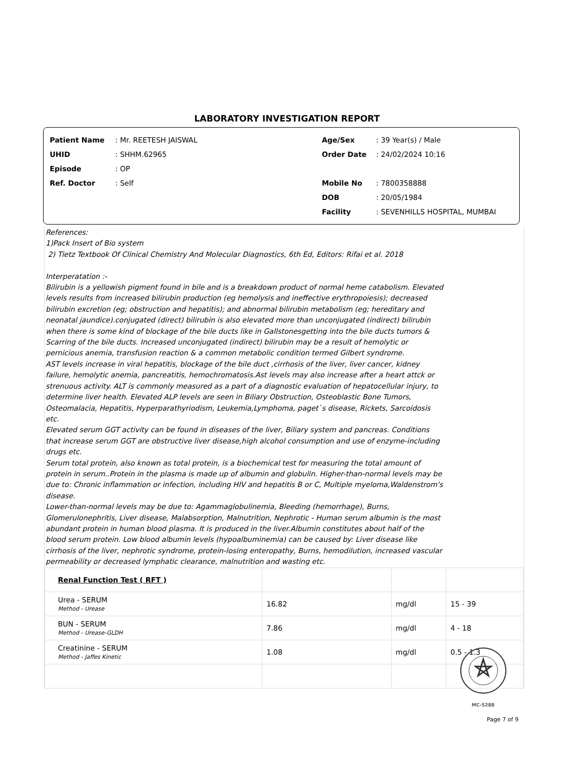LABORATORY INVESTIGATION REPORT
Patient Name: Mr. REETESH JAISWAL
UHID: SHHM.62965
Episode: OP
Ref. Doctor: Self
Age/Sex: 39 Year(s) / Male
Order Date: 24/02/2024 10:16
Mobile No: 7800358888
DOB: 20/05/1984
Facility: SEVENHILLS HOSPITAL, MUMBAI
References:
1)Pack Insert of Bio system
2) Tietz Textbook Of Clinical Chemistry And Molecular Diagnostics, 6th Ed, Editors: Rifai et al. 2018
Interperatation :-
Bilirubin is a yellowish pigment found in bile and is a breakdown product of normal heme catabolism. Elevated levels results from increased bilirubin production (eg hemolysis and ineffective erythropoiesis); decreased bilirubin excretion (eg; obstruction and hepatitis); and abnormal bilirubin metabolism (eg; hereditary and neonatal jaundice).conjugated (direct) bilirubin is also elevated more than unconjugated (indirect) bilirubin when there is some kind of blockage of the bile ducts like in Gallstonesgetting into the bile ducts tumors & Scarring of the bile ducts. Increased unconjugated (indirect) bilirubin may be a result of hemolytic or pernicious anemia, transfusion reaction & a common metabolic condition termed Gilbert syndrome.
AST levels increase in viral hepatitis, blockage of the bile duct ,cirrhosis of the liver, liver cancer, kidney failure, hemolytic anemia, pancreatitis, hemochromatosis.Ast levels may also increase after a heart attck or strenuous activity. ALT is commonly measured as a part of a diagnostic evaluation of hepatocellular injury, to determine liver health. Elevated ALP levels are seen in Biliary Obstruction, Osteoblastic Bone Tumors, Osteomalacia, Hepatitis, Hyperparathyriodism, Leukemia,Lymphoma, paget`s disease, Rickets, Sarcoidosis etc.
Elevated serum GGT activity can be found in diseases of the liver, Biliary system and pancreas. Conditions that increase serum GGT are obstructive liver disease,high alcohol consumption and use of enzyme-including drugs etc.
Serum total protein, also known as total protein, is a biochemical test for measuring the total amount of protein in serum..Protein in the plasma is made up of albumin and globulin. Higher-than-normal levels may be due to: Chronic inflammation or infection, including HIV and hepatitis B or C, Multiple myeloma,Waldenstrom's disease.
Lower-than-normal levels may be due to: Agammaglobulinemia, Bleeding (hemorrhage), Burns, Glomerulonephritis, Liver disease, Malabsorption, Malnutrition, Nephrotic - Human serum albumin is the most abundant protein in human blood plasma. It is produced in the liver.Albumin constitutes about half of the blood serum protein. Low blood albumin levels (hypoalbuminemia) can be caused by: Liver disease like cirrhosis of the liver, nephrotic syndrome, protein-losing enteropathy, Burns, hemodilution, increased vascular permeability or decreased lymphatic clearance, malnutrition and wasting etc.
| Renal Function Test ( RFT ) | | | |
| Urea - SERUM Method - Urease | 16.82 | mg/dl | 15 - 39 |
| BUN - SERUM Method - Urease-GLDH | 7.86 | mg/dl | 4 - 18 |
| Creatinine - SERUM Method - Jaffes Kinetic | 1.08 | mg/dl | 0.5 - 1.3 |
MC-5288
Page 7 of 9